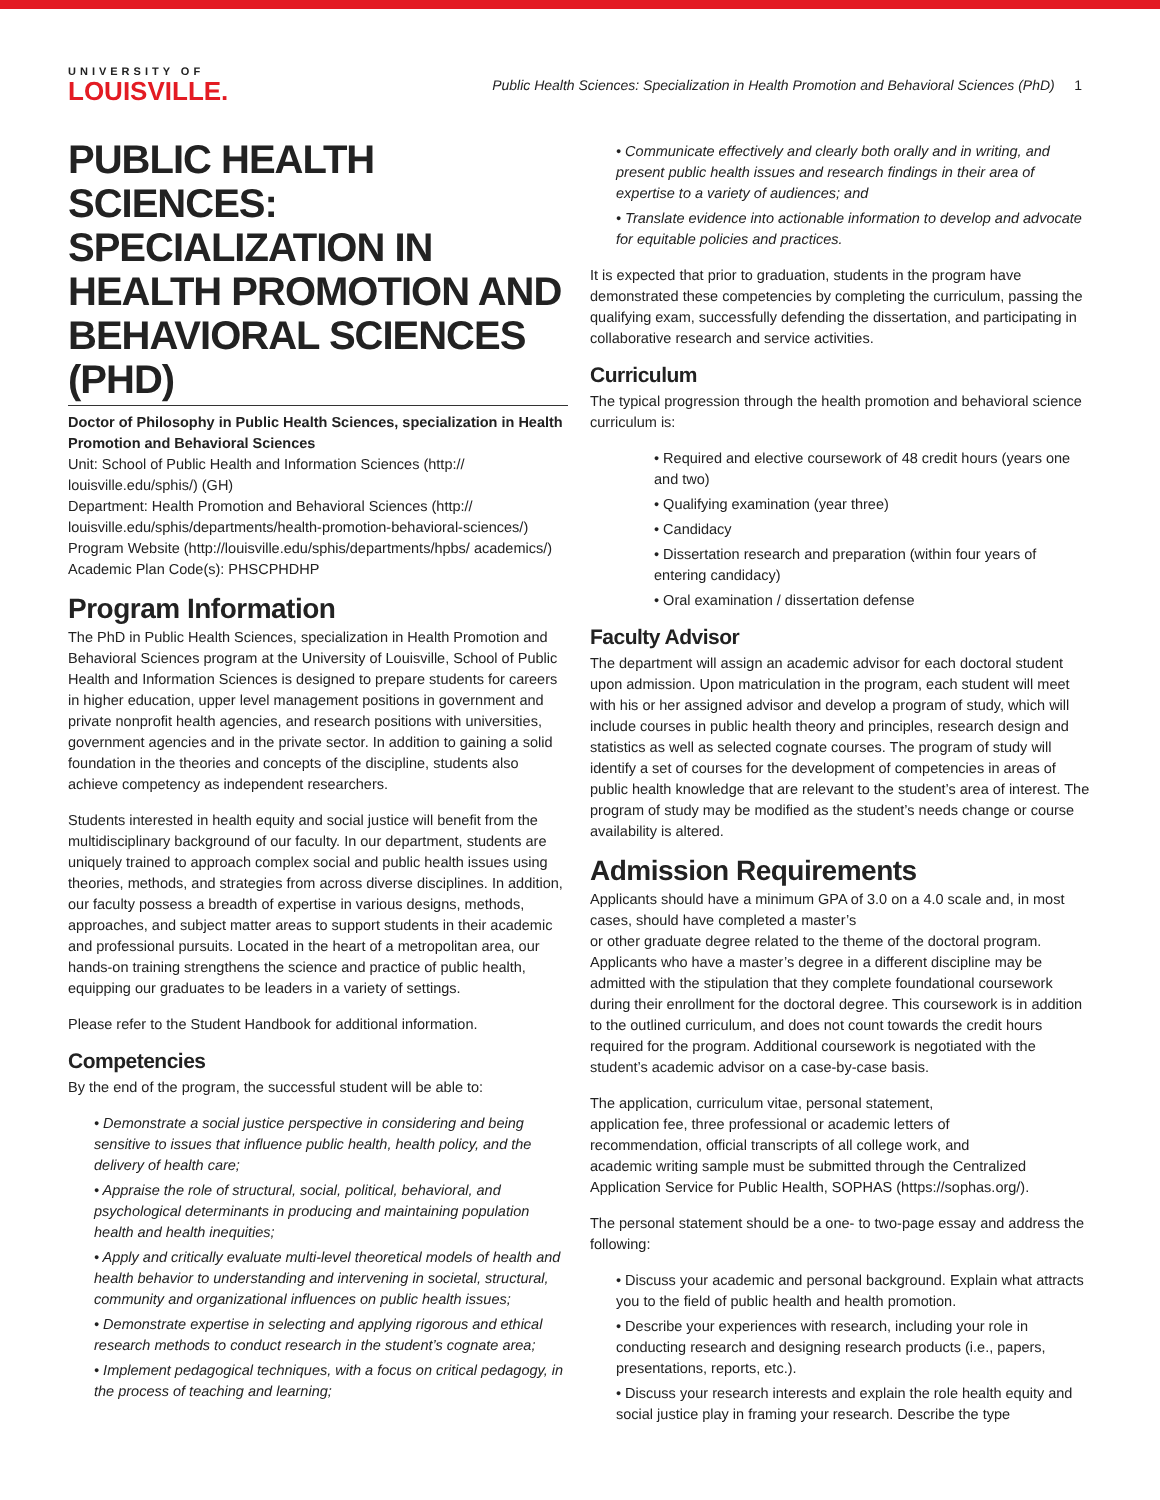UNIVERSITY OF
LOUISVILLE.
Public Health Sciences: Specialization in Health Promotion and Behavioral Sciences (PhD) 1
PUBLIC HEALTH SCIENCES: SPECIALIZATION IN HEALTH PROMOTION AND BEHAVIORAL SCIENCES (PHD)
Doctor of Philosophy in Public Health Sciences, specialization in Health Promotion and Behavioral Sciences
Unit: School of Public Health and Information Sciences (http:// louisville.edu/sphis/) (GH)
Department: Health Promotion and Behavioral Sciences (http:// louisville.edu/sphis/departments/health-promotion-behavioral-sciences/)
Program Website (http://louisville.edu/sphis/departments/hpbs/ academics/)
Academic Plan Code(s): PHSCPHDHP
Program Information
The PhD in Public Health Sciences, specialization in Health Promotion and Behavioral Sciences program at the University of Louisville, School of Public Health and Information Sciences is designed to prepare students for careers in higher education, upper level management positions in government and private nonprofit health agencies, and research positions with universities, government agencies and in the private sector. In addition to gaining a solid foundation in the theories and concepts of the discipline, students also achieve competency as independent researchers.
Students interested in health equity and social justice will benefit from the multidisciplinary background of our faculty. In our department, students are uniquely trained to approach complex social and public health issues using theories, methods, and strategies from across diverse disciplines. In addition, our faculty possess a breadth of expertise in various designs, methods, approaches, and subject matter areas to support students in their academic and professional pursuits. Located in the heart of a metropolitan area, our hands-on training strengthens the science and practice of public health, equipping our graduates to be leaders in a variety of settings.
Please refer to the Student Handbook for additional information.
Competencies
By the end of the program, the successful student will be able to:
• Demonstrate a social justice perspective in considering and being sensitive to issues that influence public health, health policy, and the delivery of health care;
• Appraise the role of structural, social, political, behavioral, and psychological determinants in producing and maintaining population health and health inequities;
• Apply and critically evaluate multi-level theoretical models of health and health behavior to understanding and intervening in societal, structural, community and organizational influences on public health issues;
• Demonstrate expertise in selecting and applying rigorous and ethical research methods to conduct research in the student’s cognate area;
• Implement pedagogical techniques, with a focus on critical pedagogy, in the process of teaching and learning;
• Communicate effectively and clearly both orally and in writing, and present public health issues and research findings in their area of expertise to a variety of audiences; and
• Translate evidence into actionable information to develop and advocate for equitable policies and practices.
It is expected that prior to graduation, students in the program have demonstrated these competencies by completing the curriculum, passing the qualifying exam, successfully defending the dissertation, and participating in collaborative research and service activities.
Curriculum
The typical progression through the health promotion and behavioral science curriculum is:
• Required and elective coursework of 48 credit hours (years one and two)
• Qualifying examination (year three)
• Candidacy
• Dissertation research and preparation (within four years of entering candidacy)
• Oral examination / dissertation defense
Faculty Advisor
The department will assign an academic advisor for each doctoral student upon admission. Upon matriculation in the program, each student will meet with his or her assigned advisor and develop a program of study, which will include courses in public health theory and principles, research design and statistics as well as selected cognate courses. The program of study will identify a set of courses for the development of competencies in areas of public health knowledge that are relevant to the student’s area of interest. The program of study may be modified as the student’s needs change or course availability is altered.
Admission Requirements
Applicants should have a minimum GPA of 3.0 on a 4.0 scale and, in most cases, should have completed a master’s
or other graduate degree related to the theme of the doctoral program. Applicants who have a master’s degree in a different discipline may be admitted with the stipulation that they complete foundational coursework during their enrollment for the doctoral degree. This coursework is in addition to the outlined curriculum, and does not count towards the credit hours required for the program. Additional coursework is negotiated with the student’s academic advisor on a case-by-case basis.
The application, curriculum vitae, personal statement,
application fee, three professional or academic letters of
recommendation, official transcripts of all college work, and
academic writing sample must be submitted through the Centralized Application Service for Public Health, SOPHAS (https://sophas.org/).
The personal statement should be a one- to two-page essay and address the following:
• Discuss your academic and personal background. Explain what attracts you to the field of public health and health promotion.
• Describe your experiences with research, including your role in conducting research and designing research products (i.e., papers, presentations, reports, etc.).
• Discuss your research interests and explain the role health equity and social justice play in framing your research. Describe the type